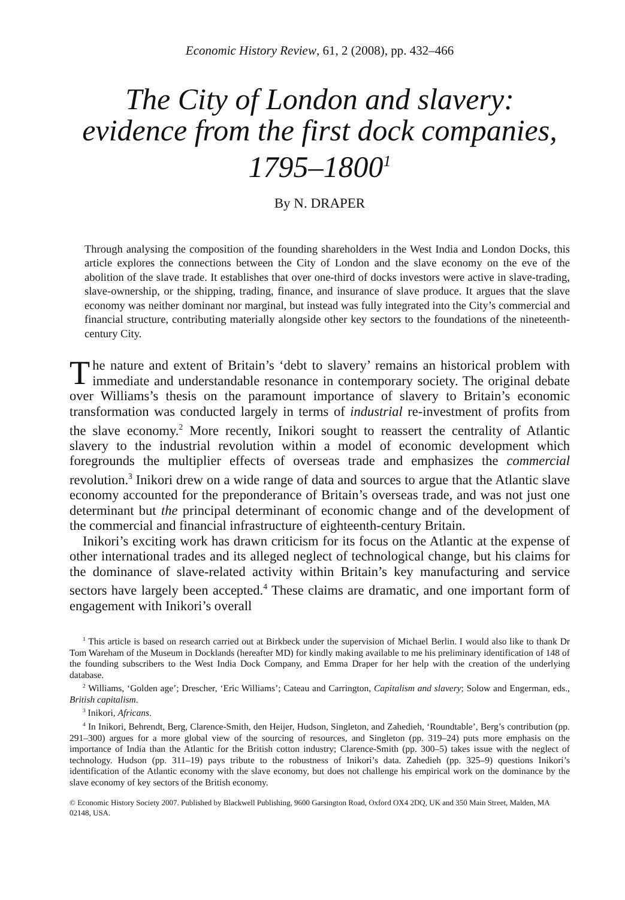Economic History Review, 61, 2 (2008), pp. 432–466
The City of London and slavery:
evidence from the first dock companies,
1795–1800<sup>1</sup>
By N. DRAPER
Through analysing the composition of the founding shareholders in the West India and London Docks, this article explores the connections between the City of London and the slave economy on the eve of the abolition of the slave trade. It establishes that over one-third of docks investors were active in slave-trading, slave-ownership, or the shipping, trading, finance, and insurance of slave produce. It argues that the slave economy was neither dominant nor marginal, but instead was fully integrated into the City’s commercial and financial structure, contributing materially alongside other key sectors to the foundations of the nineteenth-century City.
The nature and extent of Britain’s ‘debt to slavery’ remains an historical problem with immediate and understandable resonance in contemporary society. The original debate over Williams’s thesis on the paramount importance of slavery to Britain’s economic transformation was conducted largely in terms of industrial re-investment of profits from the slave economy.<sup>2</sup> More recently, Inikori sought to reassert the centrality of Atlantic slavery to the industrial revolution within a model of economic development which foregrounds the multiplier effects of overseas trade and emphasizes the commercial revolution.<sup>3</sup> Inikori drew on a wide range of data and sources to argue that the Atlantic slave economy accounted for the preponderance of Britain’s overseas trade, and was not just one determinant but the principal determinant of economic change and of the development of the commercial and financial infrastructure of eighteenth-century Britain.
Inikori’s exciting work has drawn criticism for its focus on the Atlantic at the expense of other international trades and its alleged neglect of technological change, but his claims for the dominance of slave-related activity within Britain’s key manufacturing and service sectors have largely been accepted.<sup>4</sup> These claims are dramatic, and one important form of engagement with Inikori’s overall
<sup>1</sup> This article is based on research carried out at Birkbeck under the supervision of Michael Berlin. I would also like to thank Dr Tom Wareham of the Museum in Docklands (hereafter MD) for kindly making available to me his preliminary identification of 148 of the founding subscribers to the West India Dock Company, and Emma Draper for her help with the creation of the underlying database.
<sup>2</sup> Williams, ‘Golden age’; Drescher, ‘Eric Williams’; Cateau and Carrington, Capitalism and slavery; Solow and Engerman, eds., British capitalism.
<sup>3</sup> Inikori, Africans.
<sup>4</sup> In Inikori, Behrendt, Berg, Clarence-Smith, den Heijer, Hudson, Singleton, and Zahedieh, ‘Roundtable’, Berg’s contribution (pp. 291–300) argues for a more global view of the sourcing of resources, and Singleton (pp. 319–24) puts more emphasis on the importance of India than the Atlantic for the British cotton industry; Clarence-Smith (pp. 300–5) takes issue with the neglect of technology. Hudson (pp. 311–19) pays tribute to the robustness of Inikori’s data. Zahedieh (pp. 325–9) questions Inikori’s identification of the Atlantic economy with the slave economy, but does not challenge his empirical work on the dominance by the slave economy of key sectors of the British economy.
© Economic History Society 2007. Published by Blackwell Publishing, 9600 Garsington Road, Oxford OX4 2DQ, UK and 350 Main Street, Malden, MA 02148, USA.